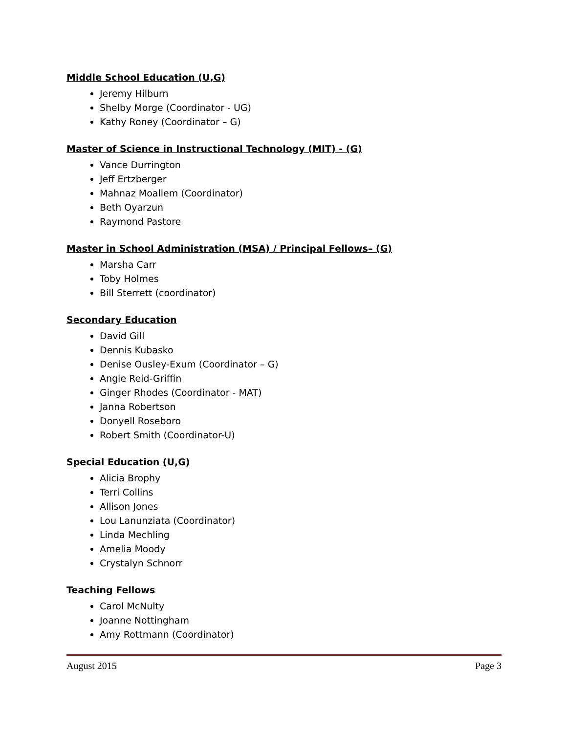Middle School Education (U,G)
Jeremy Hilburn
Shelby Morge (Coordinator - UG)
Kathy Roney (Coordinator – G)
Master of Science in Instructional Technology (MIT) - (G)
Vance Durrington
Jeff Ertzberger
Mahnaz Moallem (Coordinator)
Beth Oyarzun
Raymond Pastore
Master in School Administration (MSA) / Principal Fellows– (G)
Marsha Carr
Toby Holmes
Bill Sterrett (coordinator)
Secondary Education
David Gill
Dennis Kubasko
Denise Ousley-Exum (Coordinator – G)
Angie Reid-Griffin
Ginger Rhodes (Coordinator - MAT)
Janna Robertson
Donyell Roseboro
Robert Smith (Coordinator-U)
Special Education (U,G)
Alicia Brophy
Terri Collins
Allison Jones
Lou Lanunziata (Coordinator)
Linda Mechling
Amelia Moody
Crystalyn Schnorr
Teaching Fellows
Carol McNulty
Joanne Nottingham
Amy Rottmann (Coordinator)
August 2015 Page 3